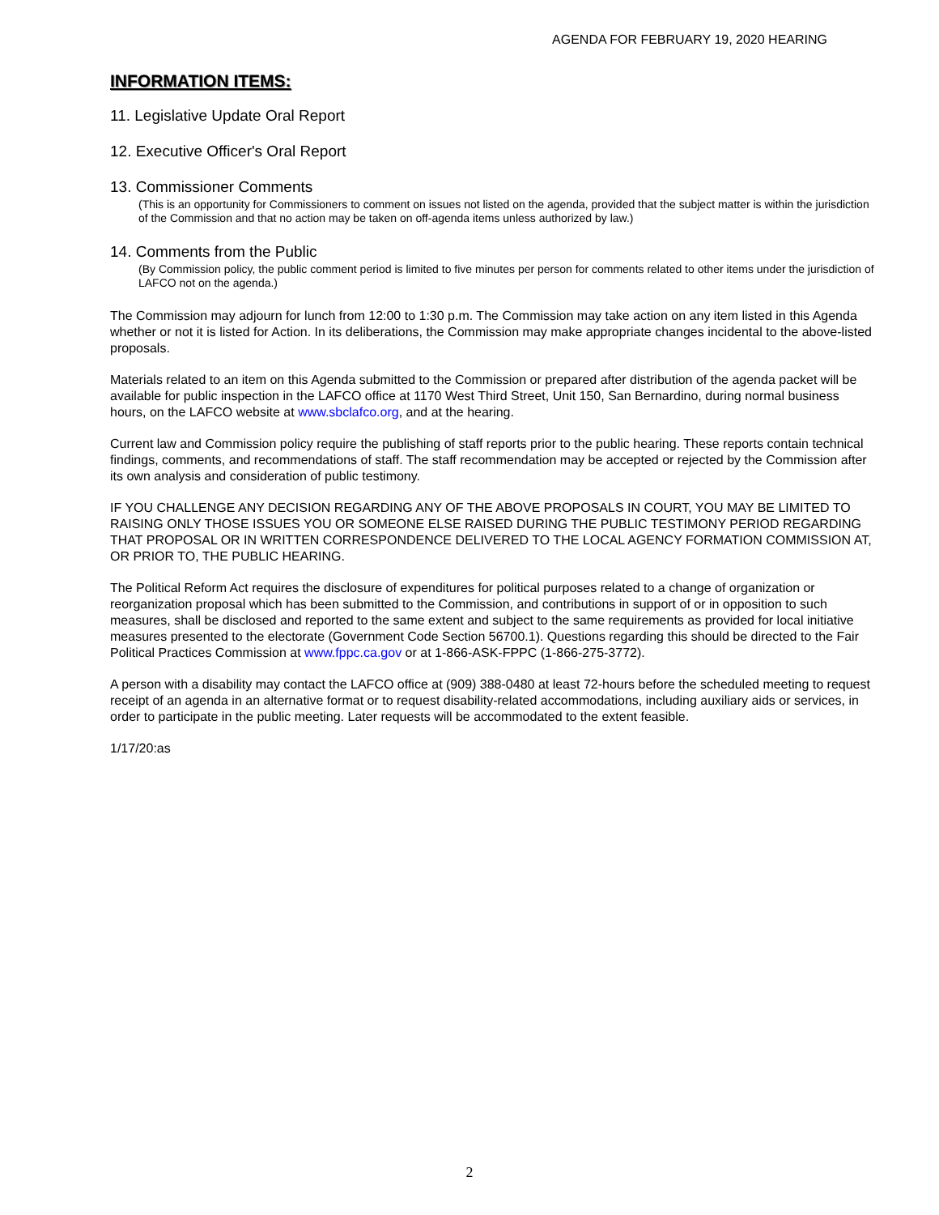AGENDA FOR FEBRUARY 19, 2020 HEARING
INFORMATION ITEMS:
11. Legislative Update Oral Report
12. Executive Officer's Oral Report
13. Commissioner Comments
(This is an opportunity for Commissioners to comment on issues not listed on the agenda, provided that the subject matter is within the jurisdiction of the Commission and that no action may be taken on off-agenda items unless authorized by law.)
14. Comments from the Public
(By Commission policy, the public comment period is limited to five minutes per person for comments related to other items under the jurisdiction of LAFCO not on the agenda.)
The Commission may adjourn for lunch from 12:00 to 1:30 p.m. The Commission may take action on any item listed in this Agenda whether or not it is listed for Action. In its deliberations, the Commission may make appropriate changes incidental to the above-listed proposals.
Materials related to an item on this Agenda submitted to the Commission or prepared after distribution of the agenda packet will be available for public inspection in the LAFCO office at 1170 West Third Street, Unit 150, San Bernardino, during normal business hours, on the LAFCO website at www.sbclafco.org, and at the hearing.
Current law and Commission policy require the publishing of staff reports prior to the public hearing. These reports contain technical findings, comments, and recommendations of staff. The staff recommendation may be accepted or rejected by the Commission after its own analysis and consideration of public testimony.
IF YOU CHALLENGE ANY DECISION REGARDING ANY OF THE ABOVE PROPOSALS IN COURT, YOU MAY BE LIMITED TO RAISING ONLY THOSE ISSUES YOU OR SOMEONE ELSE RAISED DURING THE PUBLIC TESTIMONY PERIOD REGARDING THAT PROPOSAL OR IN WRITTEN CORRESPONDENCE DELIVERED TO THE LOCAL AGENCY FORMATION COMMISSION AT, OR PRIOR TO, THE PUBLIC HEARING.
The Political Reform Act requires the disclosure of expenditures for political purposes related to a change of organization or reorganization proposal which has been submitted to the Commission, and contributions in support of or in opposition to such measures, shall be disclosed and reported to the same extent and subject to the same requirements as provided for local initiative measures presented to the electorate (Government Code Section 56700.1). Questions regarding this should be directed to the Fair Political Practices Commission at www.fppc.ca.gov or at 1-866-ASK-FPPC (1-866-275-3772).
A person with a disability may contact the LAFCO office at (909) 388-0480 at least 72-hours before the scheduled meeting to request receipt of an agenda in an alternative format or to request disability-related accommodations, including auxiliary aids or services, in order to participate in the public meeting. Later requests will be accommodated to the extent feasible.
1/17/20:as
2